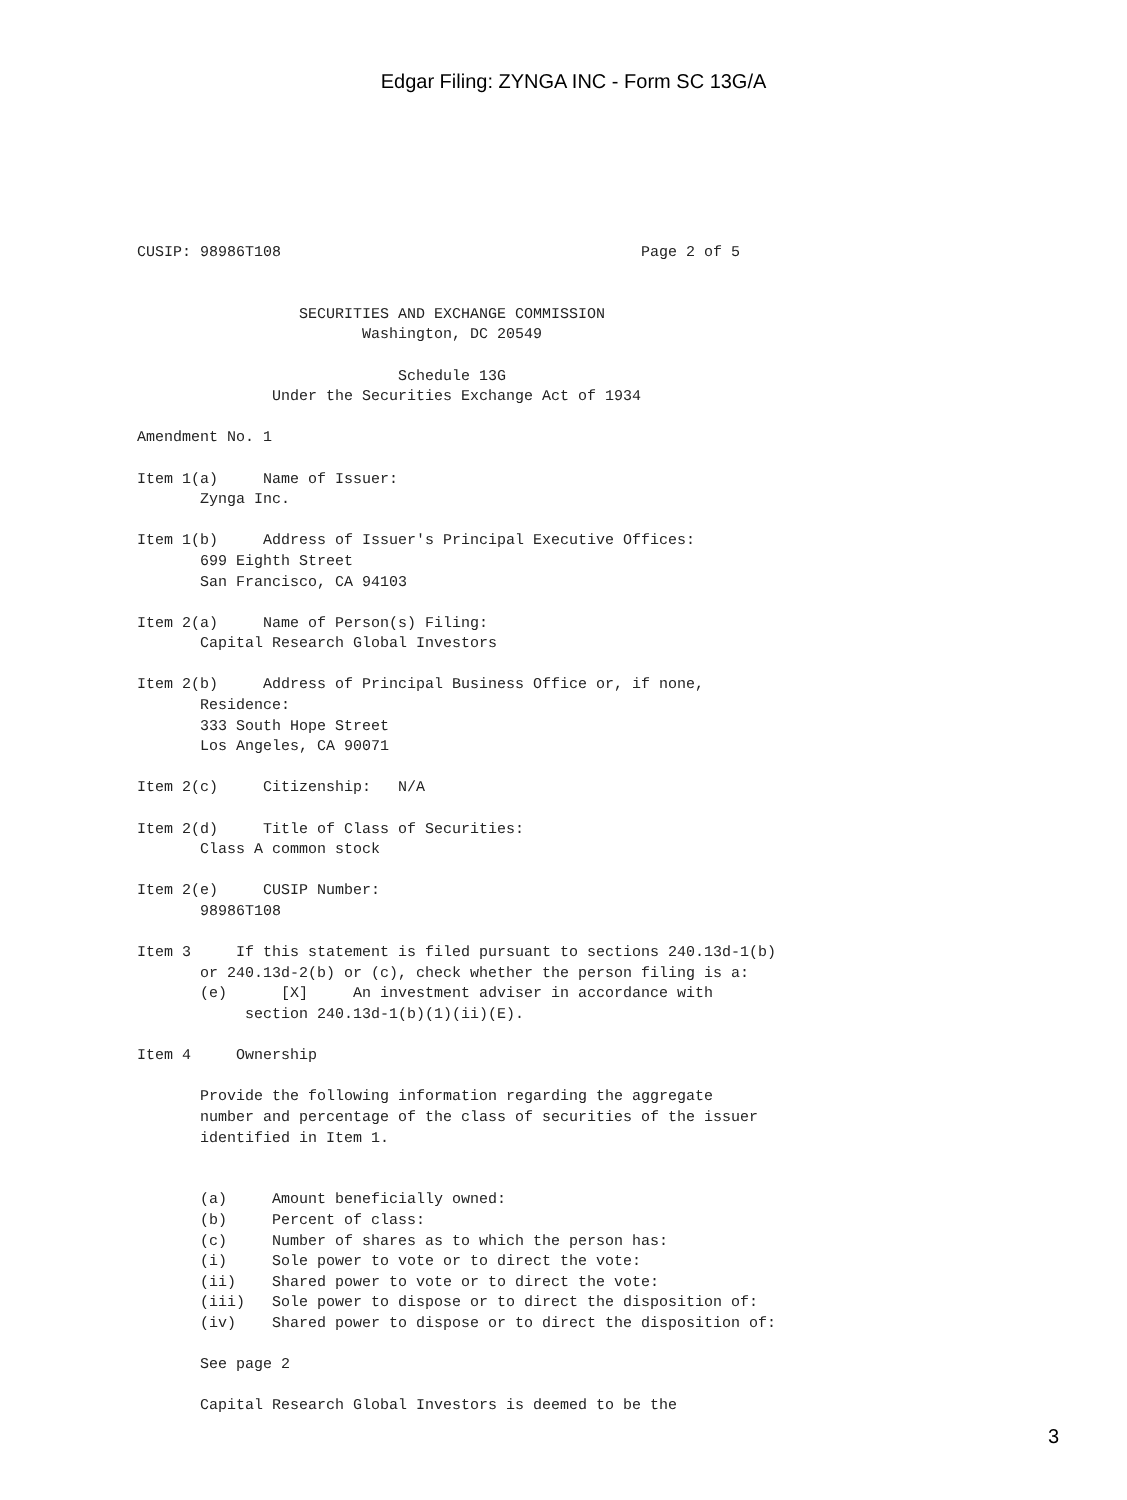Edgar Filing: ZYNGA INC - Form SC 13G/A
CUSIP: 98986T108                                        Page 2 of 5


                  SECURITIES AND EXCHANGE COMMISSION
                         Washington, DC 20549

                             Schedule 13G
               Under the Securities Exchange Act of 1934

Amendment No. 1

Item 1(a)     Name of Issuer:
       Zynga Inc.

Item 1(b)     Address of Issuer's Principal Executive Offices:
       699 Eighth Street
       San Francisco, CA 94103

Item 2(a)     Name of Person(s) Filing:
       Capital Research Global Investors

Item 2(b)     Address of Principal Business Office or, if none,
       Residence:
       333 South Hope Street
       Los Angeles, CA 90071

Item 2(c)     Citizenship:   N/A

Item 2(d)     Title of Class of Securities:
       Class A common stock

Item 2(e)     CUSIP Number:
       98986T108

Item 3     If this statement is filed pursuant to sections 240.13d-1(b)
       or 240.13d-2(b) or (c), check whether the person filing is a:
       (e)      [X]     An investment adviser in accordance with
            section 240.13d-1(b)(1)(ii)(E).

Item 4     Ownership

       Provide the following information regarding the aggregate
       number and percentage of the class of securities of the issuer
       identified in Item 1.


       (a)     Amount beneficially owned:
       (b)     Percent of class:
       (c)     Number of shares as to which the person has:
       (i)     Sole power to vote or to direct the vote:
       (ii)    Shared power to vote or to direct the vote:
       (iii)   Sole power to dispose or to direct the disposition of:
       (iv)    Shared power to dispose or to direct the disposition of:

       See page 2

       Capital Research Global Investors is deemed to be the
3